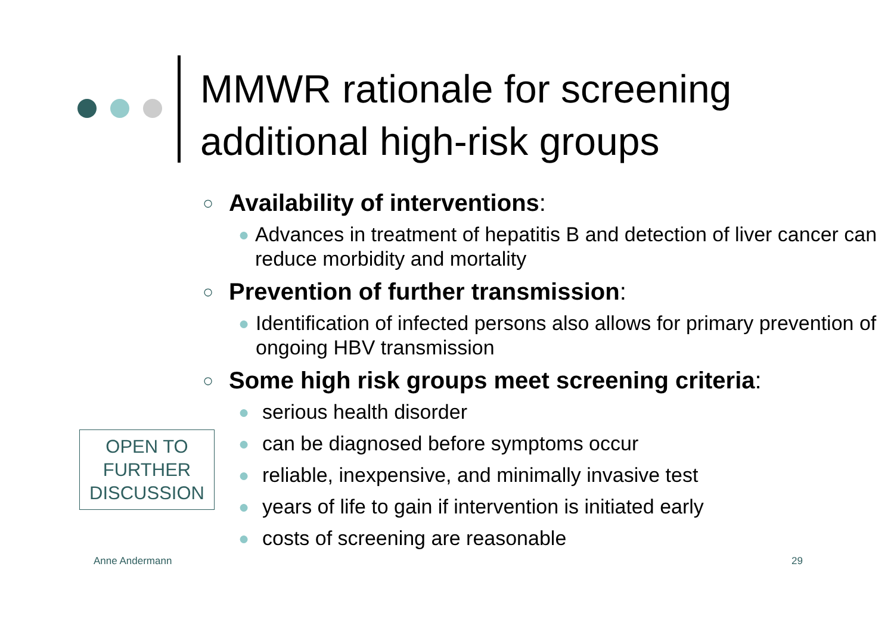MMWR rationale for screening
additional high-risk groups
○ Availability of interventions:
● Advances in treatment of hepatitis B and detection of liver cancer can reduce morbidity and mortality
○ Prevention of further transmission:
● Identification of infected persons also allows for primary prevention of ongoing HBV transmission
○ Some high risk groups meet screening criteria:
● serious health disorder
● can be diagnosed before symptoms occur
● reliable, inexpensive, and minimally invasive test
● years of life to gain if intervention is initiated early
● costs of screening are reasonable
OPEN TO
FURTHER
DISCUSSION
Anne Andermann 29